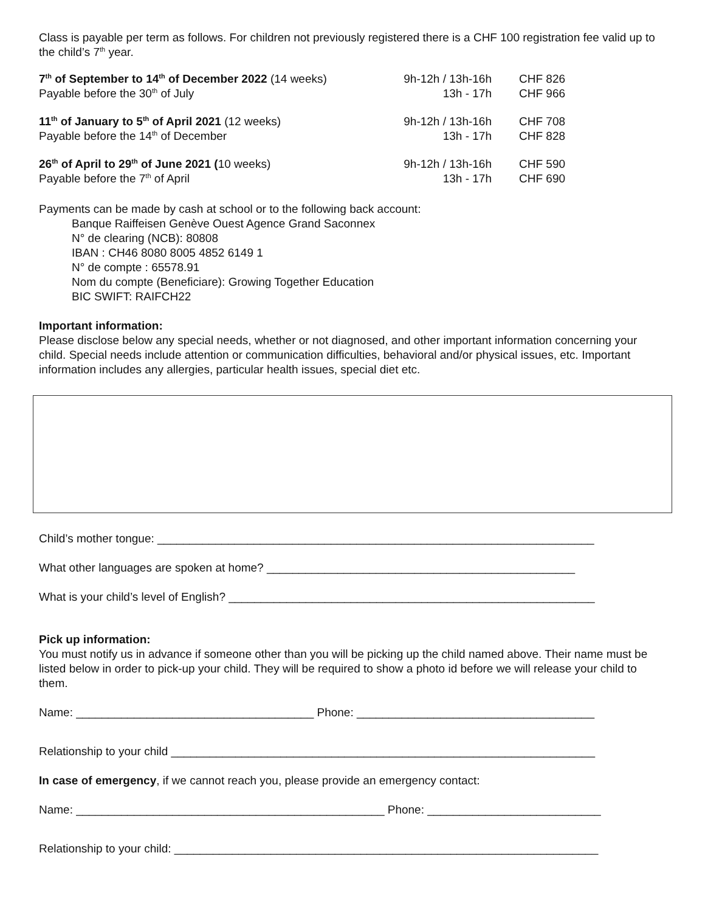Class is payable per term as follows. For children not previously registered there is a CHF 100 registration fee valid up to the child’s 7<sup>th</sup> year.
| 7<sup>th</sup> of September to 14<sup>th</sup> of December 2022 (14 weeks) | 9h-12h / 13h-16h | CHF 826 |
| Payable before the 30<sup>th</sup> of July | 13h - 17h | CHF 966 |
| 11<sup>th</sup> of January to 5<sup>th</sup> of April 2021 (12 weeks) | 9h-12h / 13h-16h | CHF 708 |
| Payable before the 14<sup>th</sup> of December | 13h - 17h | CHF 828 |
| 26<sup>th</sup> of April to 29<sup>th</sup> of June 2021 ( 10 weeks) | 9h-12h / 13h-16h | CHF 590 |
| Payable before the 7<sup>th</sup> of April | 13h - 17h | CHF 690 |
Payments can be made by cash at school or to the following back account:
Banque Raiffeisen Genève Ouest Agence Grand Saconnex
N° de clearing (NCB): 80808
IBAN : CH46 8080 8005 4852 6149 1
N° de compte : 65578.91
Nom du compte (Beneficiare): Growing Together Education
BIC SWIFT: RAIFCH22
Important information:
Please disclose below any special needs, whether or not diagnosed, and other important information concerning your child. Special needs include attention or communication difficulties, behavioral and/or physical issues, etc. Important information includes any allergies, particular health issues, special diet etc.
Child’s mother tongue: ____________________________________________________________________
What other languages are spoken at home? ________________________________________________
What is your child’s level of English? _________________________________________________________
Pick up information:
You must notify us in advance if someone other than you will be picking up the child named above. Their name must be listed below in order to pick-up your child. They will be required to show a photo id before we will release your child to them.
Name: _____________________________________ Phone: _____________________________________
Relationship to your child __________________________________________________________________
In case of emergency, if we cannot reach you, please provide an emergency contact:
Name: ________________________________________________ Phone: ___________________________
Relationship to your child: __________________________________________________________________